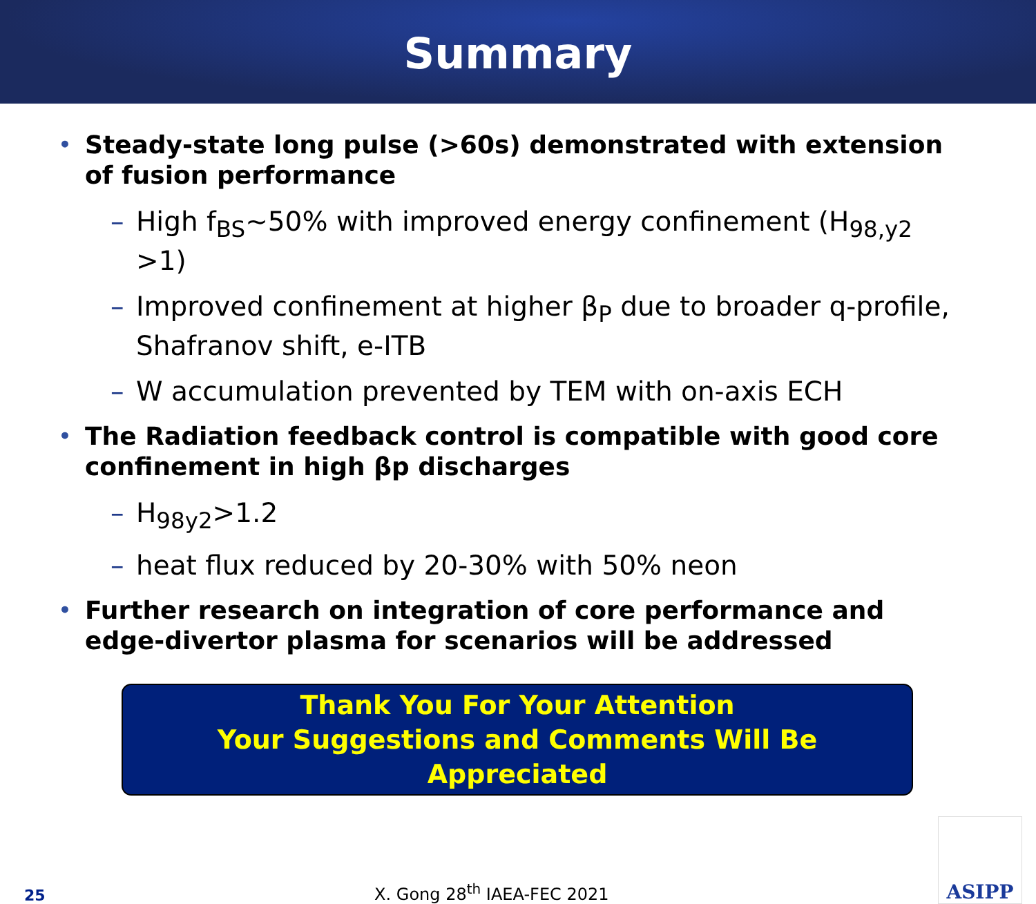Summary
• Steady-state long pulse (>60s) demonstrated with extension of fusion performance
– High f<sub>BS</sub>~50% with improved energy confinement (H<sub>98,y2</sub> >1)
– Improved confinement at higher β<sub>P</sub> due to broader q-profile, Shafranov shift, e-ITB
– W accumulation prevented by TEM with on-axis ECH
• The Radiation feedback control is compatible with good core confinement in high βp discharges
– H<sub>98y2</sub>>1.2
– heat flux reduced by 20-30% with 50% neon
• Further research on integration of core performance and edge-divertor plasma for scenarios will be addressed
Thank You For Your Attention
Your Suggestions and Comments Will Be Appreciated
25 X. Gong 28<sup>th</sup> IAEA-FEC 2021
ASIPP